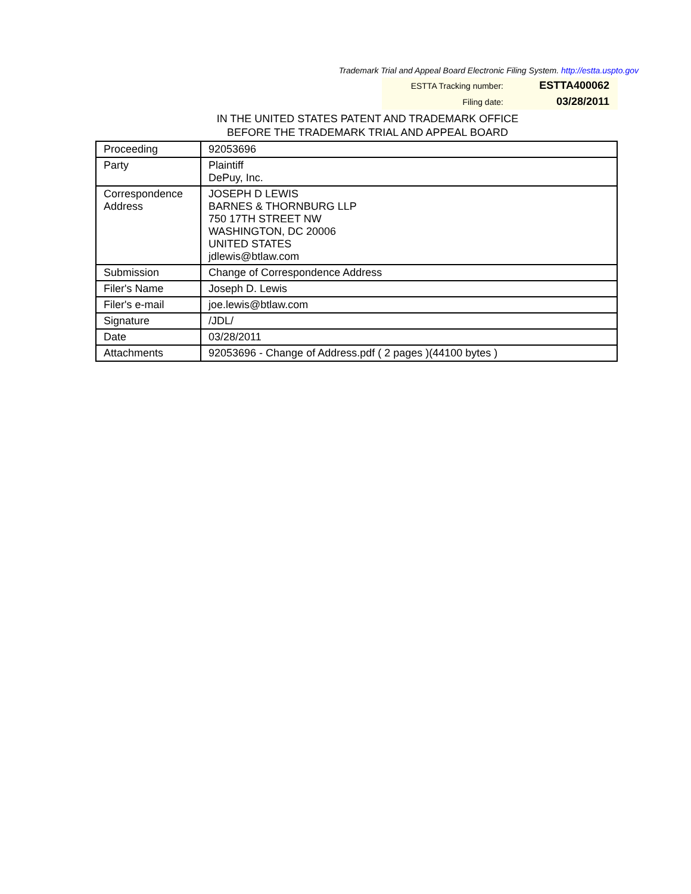Trademark Trial and Appeal Board Electronic Filing System. http://estta.uspto.gov
ESTTA Tracking number: ESTTA400062
Filing date: 03/28/2011
IN THE UNITED STATES PATENT AND TRADEMARK OFFICE
BEFORE THE TRADEMARK TRIAL AND APPEAL BOARD
| Proceeding | 92053696 |
| Party | Plaintiff DePuy, Inc. |
| Correspondence Address | JOSEPH D LEWIS BARNES & THORNBURG LLP 750 17TH STREET NW WASHINGTON, DC 20006 UNITED STATES jdlewis@btlaw.com |
| Submission | Change of Correspondence Address |
| Filer's Name | Joseph D. Lewis |
| Filer's e-mail | joe.lewis@btlaw.com |
| Signature | /JDL/ |
| Date | 03/28/2011 |
| Attachments | 92053696 - Change of Address.pdf ( 2 pages )(44100 bytes ) |